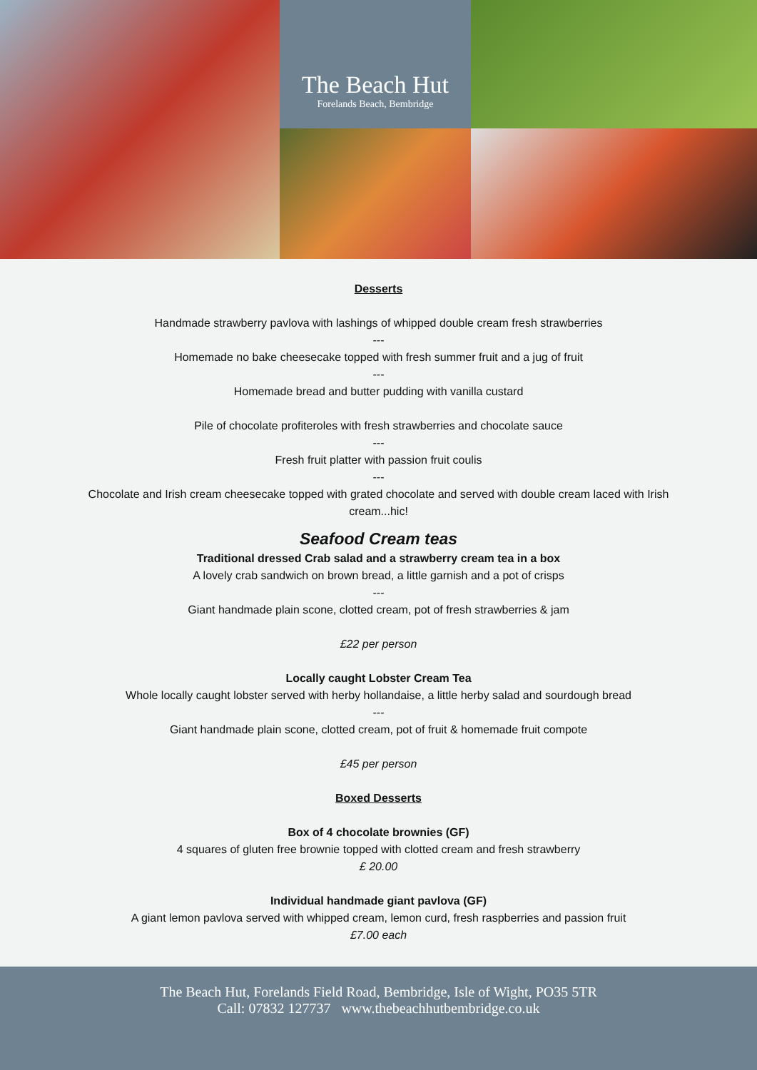The Beach Hut
Forelands Beach, Bembridge
Desserts
Handmade strawberry pavlova with lashings of whipped double cream fresh strawberries
---
Homemade no bake cheesecake topped with fresh summer fruit and a jug of fruit
---
Homemade bread and butter pudding with vanilla custard
Pile of chocolate profiteroles with fresh strawberries and chocolate sauce
---
Fresh fruit platter with passion fruit coulis
---
Chocolate and Irish cream cheesecake topped with grated chocolate and served with double cream laced with Irish cream...hic!
Seafood Cream teas
Traditional dressed Crab salad and a strawberry cream tea in a box
A lovely crab sandwich on brown bread, a little garnish and a pot of crisps
---
Giant handmade plain scone, clotted cream, pot of fresh strawberries & jam
£22 per person
Locally caught Lobster Cream Tea
Whole locally caught lobster served with herby hollandaise, a little herby salad and sourdough bread
---
Giant handmade plain scone, clotted cream, pot of fruit & homemade fruit compote
£45 per person
Boxed Desserts
Box of 4 chocolate brownies (GF)
4 squares of gluten free brownie topped with clotted cream and fresh strawberry
£ 20.00
Individual handmade giant pavlova (GF)
A giant lemon pavlova served with whipped cream, lemon curd, fresh raspberries and passion fruit
£7.00 each
The Beach Hut, Forelands Field Road, Bembridge, Isle of Wight, PO35 5TR
Call: 07832 127737 www.thebeachhutbembridge.co.uk